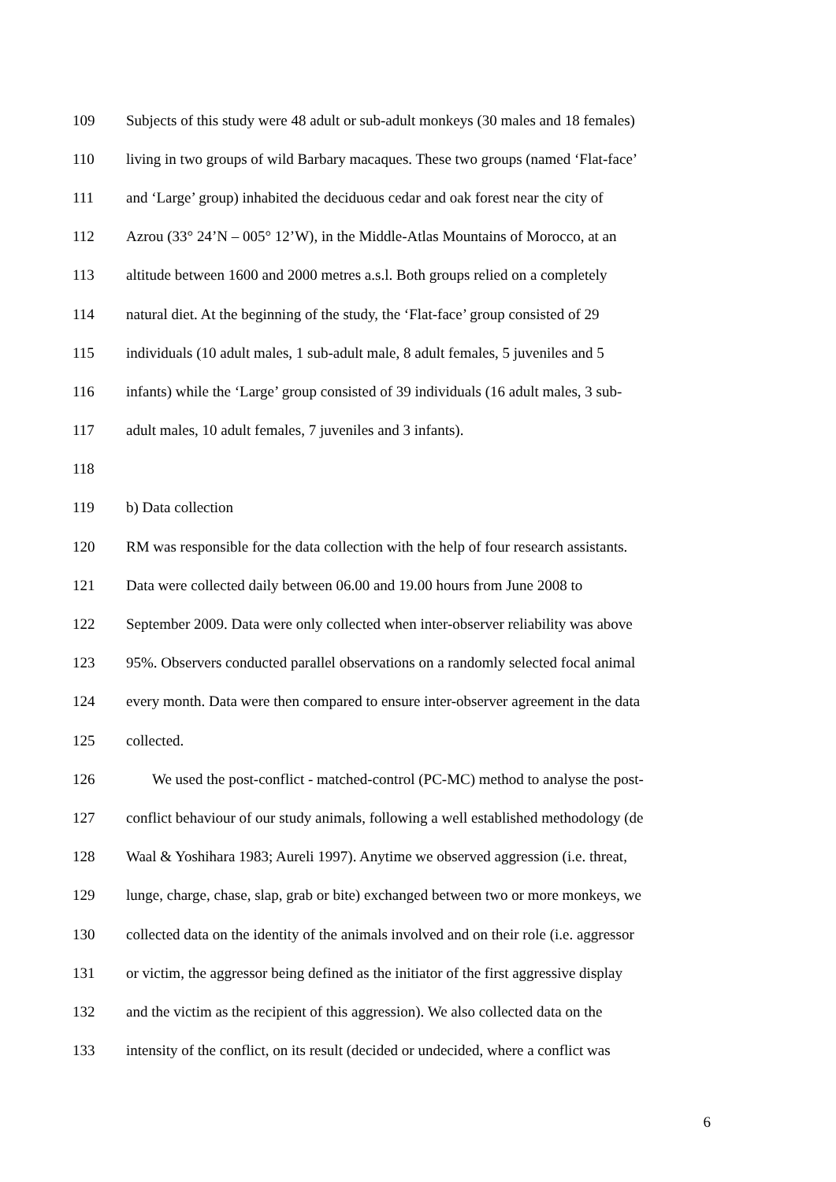109 Subjects of this study were 48 adult or sub-adult monkeys (30 males and 18 females)
110 living in two groups of wild Barbary macaques. These two groups (named ‘Flat-face’
111 and ‘Large’ group) inhabited the deciduous cedar and oak forest near the city of
112 Azrou (33° 24’N – 005° 12’W), in the Middle-Atlas Mountains of Morocco, at an
113 altitude between 1600 and 2000 metres a.s.l. Both groups relied on a completely
114 natural diet. At the beginning of the study, the ‘Flat-face’ group consisted of 29
115 individuals (10 adult males, 1 sub-adult male, 8 adult females, 5 juveniles and 5
116 infants) while the ‘Large’ group consisted of 39 individuals (16 adult males, 3 sub-
117 adult males, 10 adult females, 7 juveniles and 3 infants).
118
119 b) Data collection
120 RM was responsible for the data collection with the help of four research assistants.
121 Data were collected daily between 06.00 and 19.00 hours from June 2008 to
122 September 2009. Data were only collected when inter-observer reliability was above
123 95%. Observers conducted parallel observations on a randomly selected focal animal
124 every month. Data were then compared to ensure inter-observer agreement in the data
125 collected.
126 We used the post-conflict - matched-control (PC-MC) method to analyse the post-
127 conflict behaviour of our study animals, following a well established methodology (de
128 Waal & Yoshihara 1983; Aureli 1997). Anytime we observed aggression (i.e. threat,
129 lunge, charge, chase, slap, grab or bite) exchanged between two or more monkeys, we
130 collected data on the identity of the animals involved and on their role (i.e. aggressor
131 or victim, the aggressor being defined as the initiator of the first aggressive display
132 and the victim as the recipient of this aggression). We also collected data on the
133 intensity of the conflict, on its result (decided or undecided, where a conflict was
6